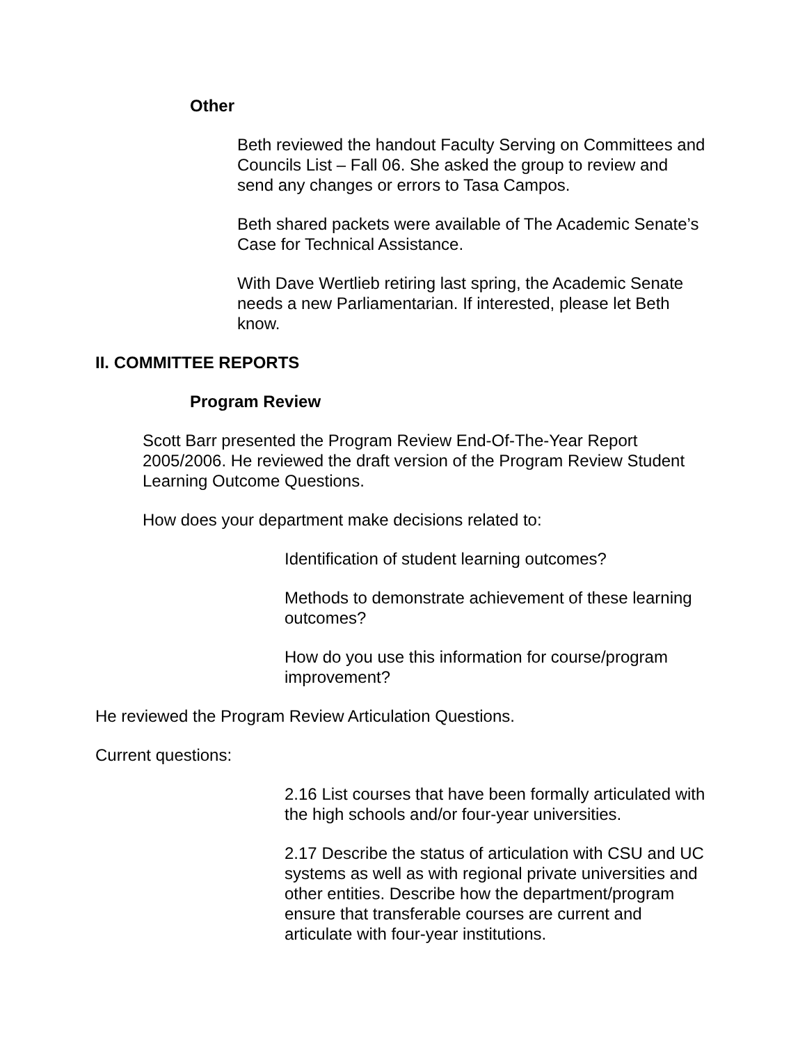Other
Beth reviewed the handout Faculty Serving on Committees and Councils List – Fall 06. She asked the group to review and send any changes or errors to Tasa Campos.
Beth shared packets were available of The Academic Senate’s Case for Technical Assistance.
With Dave Wertlieb retiring last spring, the Academic Senate needs a new Parliamentarian. If interested, please let Beth know.
II. COMMITTEE REPORTS
Program Review
Scott Barr presented the Program Review End-Of-The-Year Report 2005/2006. He reviewed the draft version of the Program Review Student Learning Outcome Questions.
How does your department make decisions related to:
Identification of student learning outcomes?
Methods to demonstrate achievement of these learning outcomes?
How do you use this information for course/program improvement?
He reviewed the Program Review Articulation Questions.
Current questions:
2.16 List courses that have been formally articulated with the high schools and/or four-year universities.
2.17 Describe the status of articulation with CSU and UC systems as well as with regional private universities and other entities. Describe how the department/program ensure that transferable courses are current and articulate with four-year institutions.